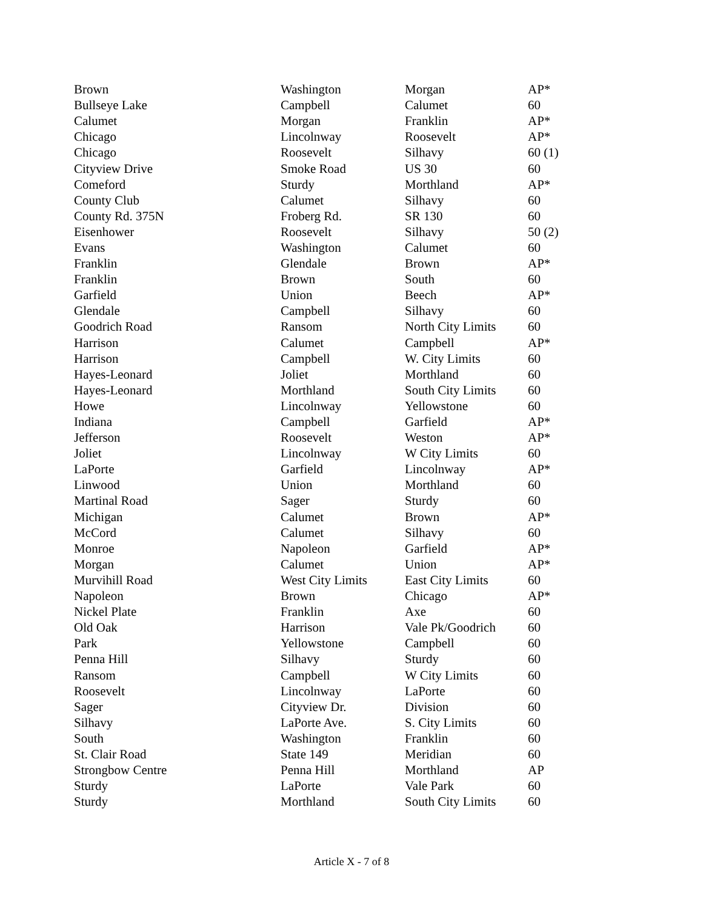| Brown | Washington | Morgan | AP* |
| Bullseye Lake | Campbell | Calumet | 60 |
| Calumet | Morgan | Franklin | AP* |
| Chicago | Lincolnway | Roosevelt | AP* |
| Chicago | Roosevelt | Silhavy | 60 (1) |
| Cityview Drive | Smoke Road | US 30 | 60 |
| Comeford | Sturdy | Morthland | AP* |
| County Club | Calumet | Silhavy | 60 |
| County Rd. 375N | Froberg Rd. | SR 130 | 60 |
| Eisenhower | Roosevelt | Silhavy | 50 (2) |
| Evans | Washington | Calumet | 60 |
| Franklin | Glendale | Brown | AP* |
| Franklin | Brown | South | 60 |
| Garfield | Union | Beech | AP* |
| Glendale | Campbell | Silhavy | 60 |
| Goodrich Road | Ransom | North City Limits | 60 |
| Harrison | Calumet | Campbell | AP* |
| Harrison | Campbell | W. City Limits | 60 |
| Hayes-Leonard | Joliet | Morthland | 60 |
| Hayes-Leonard | Morthland | South City Limits | 60 |
| Howe | Lincolnway | Yellowstone | 60 |
| Indiana | Campbell | Garfield | AP* |
| Jefferson | Roosevelt | Weston | AP* |
| Joliet | Lincolnway | W City Limits | 60 |
| LaPorte | Garfield | Lincolnway | AP* |
| Linwood | Union | Morthland | 60 |
| Martinal Road | Sager | Sturdy | 60 |
| Michigan | Calumet | Brown | AP* |
| McCord | Calumet | Silhavy | 60 |
| Monroe | Napoleon | Garfield | AP* |
| Morgan | Calumet | Union | AP* |
| Murvihill Road | West City Limits | East City Limits | 60 |
| Napoleon | Brown | Chicago | AP* |
| Nickel Plate | Franklin | Axe | 60 |
| Old Oak | Harrison | Vale Pk/Goodrich | 60 |
| Park | Yellowstone | Campbell | 60 |
| Penna Hill | Silhavy | Sturdy | 60 |
| Ransom | Campbell | W City Limits | 60 |
| Roosevelt | Lincolnway | LaPorte | 60 |
| Sager | Cityview Dr. | Division | 60 |
| Silhavy | LaPorte Ave. | S. City Limits | 60 |
| South | Washington | Franklin | 60 |
| St. Clair Road | State 149 | Meridian | 60 |
| Strongbow Centre | Penna Hill | Morthland | AP |
| Sturdy | LaPorte | Vale Park | 60 |
| Sturdy | Morthland | South City Limits | 60 |
Article X - 7 of 8